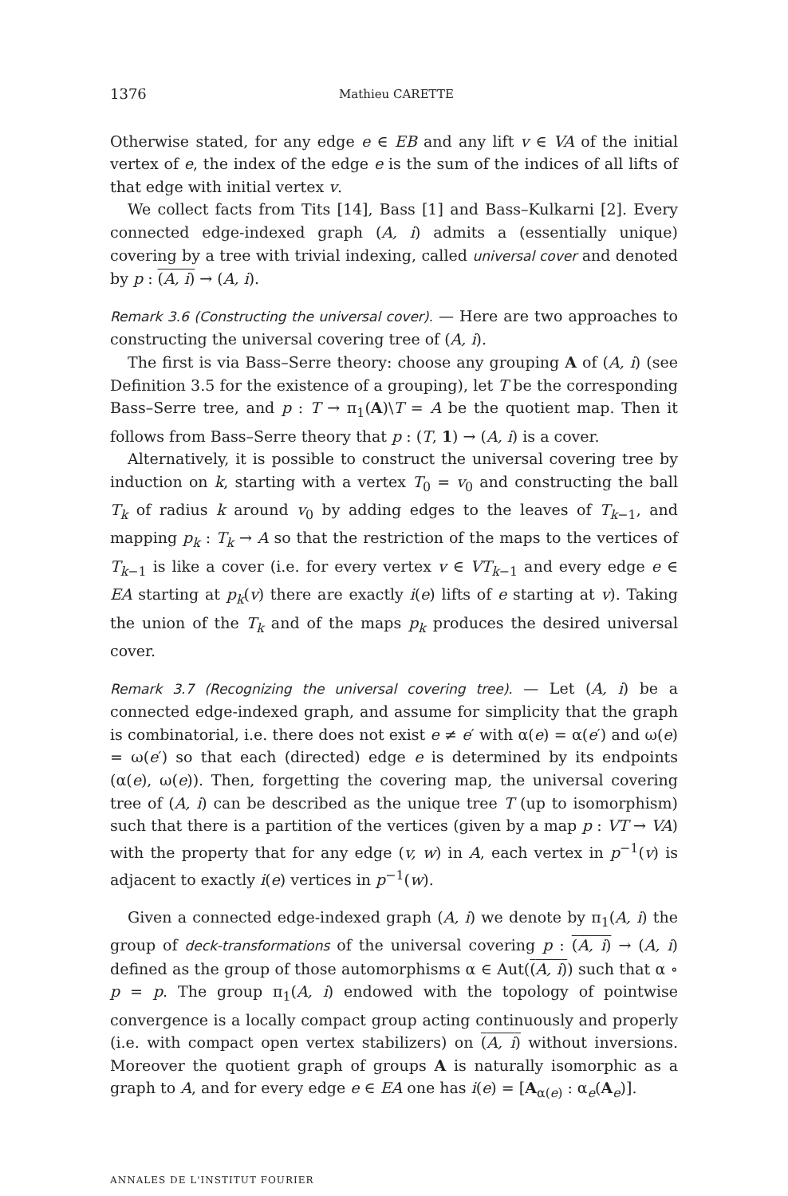1376 Mathieu CARETTE
Otherwise stated, for any edge e ∈ EB and any lift v ∈ VA of the initial vertex of e, the index of the edge e is the sum of the indices of all lifts of that edge with initial vertex v.
We collect facts from Tits [14], Bass [1] and Bass–Kulkarni [2]. Every connected edge-indexed graph (A, i) admits a (essentially unique) covering by a tree with trivial indexing, called universal cover and denoted by p : (A, i) → (A, i).
Remark 3.6 (Constructing the universal cover). — Here are two approaches to constructing the universal covering tree of (A, i).
The first is via Bass–Serre theory: choose any grouping A of (A, i) (see Definition 3.5 for the existence of a grouping), let T be the corresponding Bass–Serre tree, and p : T → π<sub>1</sub>(A)\T = A be the quotient map. Then it follows from Bass–Serre theory that p : (T, 1) → (A, i) is a cover.
Alternatively, it is possible to construct the universal covering tree by induction on k, starting with a vertex T<sub>0</sub> = v<sub>0</sub> and constructing the ball T<sub>k</sub> of radius k around v<sub>0</sub> by adding edges to the leaves of T<sub>k−1</sub>, and mapping p<sub>k</sub> : T<sub>k</sub> → A so that the restriction of the maps to the vertices of T<sub>k−1</sub> is like a cover (i.e. for every vertex v ∈ VT<sub>k−1</sub> and every edge e ∈ EA starting at p<sub>k</sub>(v) there are exactly i(e) lifts of e starting at v). Taking the union of the T<sub>k</sub> and of the maps p<sub>k</sub> produces the desired universal cover.
Remark 3.7 (Recognizing the universal covering tree). — Let (A, i) be a connected edge-indexed graph, and assume for simplicity that the graph is combinatorial, i.e. there does not exist e ≠ e′ with α(e) = α(e′) and ω(e) = ω(e′) so that each (directed) edge e is determined by its endpoints (α(e), ω(e)). Then, forgetting the covering map, the universal covering tree of (A, i) can be described as the unique tree T (up to isomorphism) such that there is a partition of the vertices (given by a map p : VT → VA) with the property that for any edge (v, w) in A, each vertex in p<sup>−1</sup>(v) is adjacent to exactly i(e) vertices in p<sup>−1</sup>(w).
Given a connected edge-indexed graph (A, i) we denote by π<sub>1</sub>(A, i) the group of deck-transformations of the universal covering p : (A, i) → (A, i) defined as the group of those automorphisms α ∈ Aut((A, i)) such that α ∘ p = p. The group π<sub>1</sub>(A, i) endowed with the topology of pointwise convergence is a locally compact group acting continuously and properly (i.e. with compact open vertex stabilizers) on (A, i) without inversions. Moreover the quotient graph of groups A is naturally isomorphic as a graph to A, and for every edge e ∈ EA one has i(e) = [A<sub>α(e)</sub> : α<sub>e</sub>(A<sub>e</sub>)].
ANNALES DE L'INSTITUT FOURIER